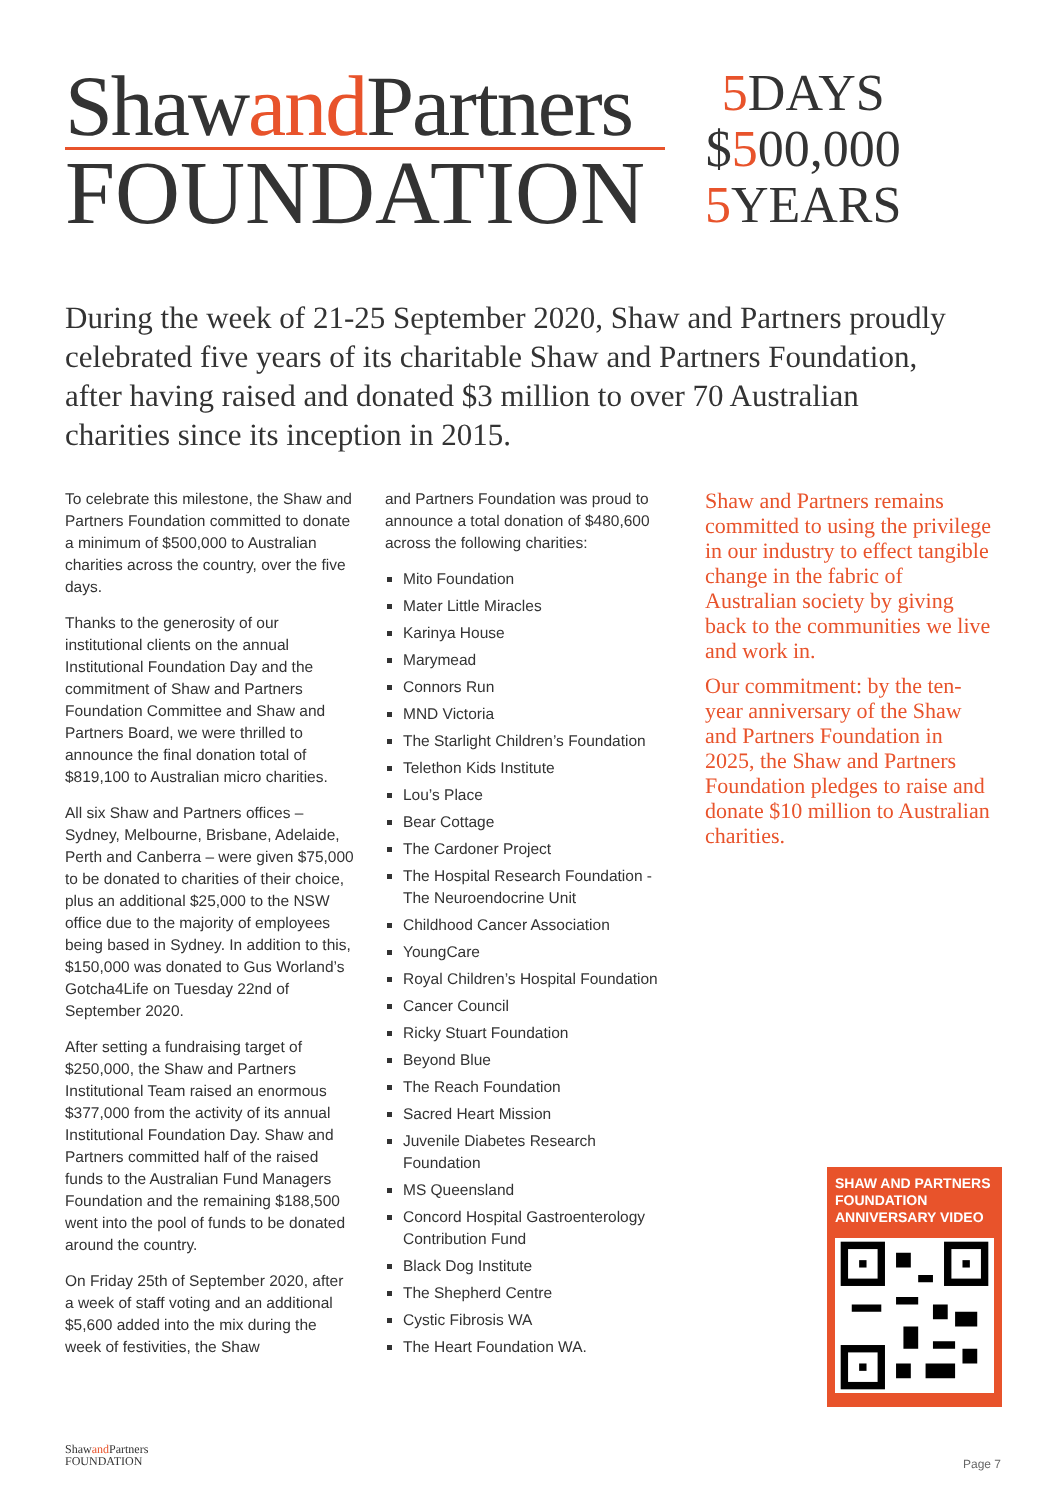Shawand Partners
FOUNDATION
5 DAYS
$500,000
5 YEARS
During the week of 21-25 September 2020, Shaw and Partners proudly celebrated five years of its charitable Shaw and Partners Foundation, after having raised and donated $3 million to over 70 Australian charities since its inception in 2015.
To celebrate this milestone, the Shaw and Partners Foundation committed to donate a minimum of $500,000 to Australian charities across the country, over the five days.
Thanks to the generosity of our institutional clients on the annual Institutional Foundation Day and the commitment of Shaw and Partners Foundation Committee and Shaw and Partners Board, we were thrilled to announce the final donation total of $819,100 to Australian micro charities.
All six Shaw and Partners offices – Sydney, Melbourne, Brisbane, Adelaide, Perth and Canberra – were given $75,000 to be donated to charities of their choice, plus an additional $25,000 to the NSW office due to the majority of employees being based in Sydney. In addition to this, $150,000 was donated to Gus Worland’s Gotcha4Life on Tuesday 22nd of September 2020.
After setting a fundraising target of $250,000, the Shaw and Partners Institutional Team raised an enormous $377,000 from the activity of its annual Institutional Foundation Day. Shaw and Partners committed half of the raised funds to the Australian Fund Managers Foundation and the remaining $188,500 went into the pool of funds to be donated around the country.
On Friday 25th of September 2020, after a week of staff voting and an additional $5,600 added into the mix during the week of festivities, the Shaw
and Partners Foundation was proud to announce a total donation of $480,600 across the following charities:
Mito Foundation
Mater Little Miracles
Karinya House
Marymead
Connors Run
MND Victoria
The Starlight Children’s Foundation
Telethon Kids Institute
Lou’s Place
Bear Cottage
The Cardoner Project
The Hospital Research Foundation - The Neuroendocrine Unit
Childhood Cancer Association
YoungCare
Royal Children’s Hospital Foundation
Cancer Council
Ricky Stuart Foundation
Beyond Blue
The Reach Foundation
Sacred Heart Mission
Juvenile Diabetes Research Foundation
MS Queensland
Concord Hospital Gastroenterology Contribution Fund
Black Dog Institute
The Shepherd Centre
Cystic Fibrosis WA
The Heart Foundation WA.
Shaw and Partners remains committed to using the privilege in our industry to effect tangible change in the fabric of Australian society by giving back to the communities we live and work in.
Our commitment: by the ten-year anniversary of the Shaw and Partners Foundation in 2025, the Shaw and Partners Foundation pledges to raise and donate $10 million to Australian charities.
SHAW AND PARTNERS FOUNDATION ANNIVERSARY VIDEO
Shawand Partners
FOUNDATION
Page 7